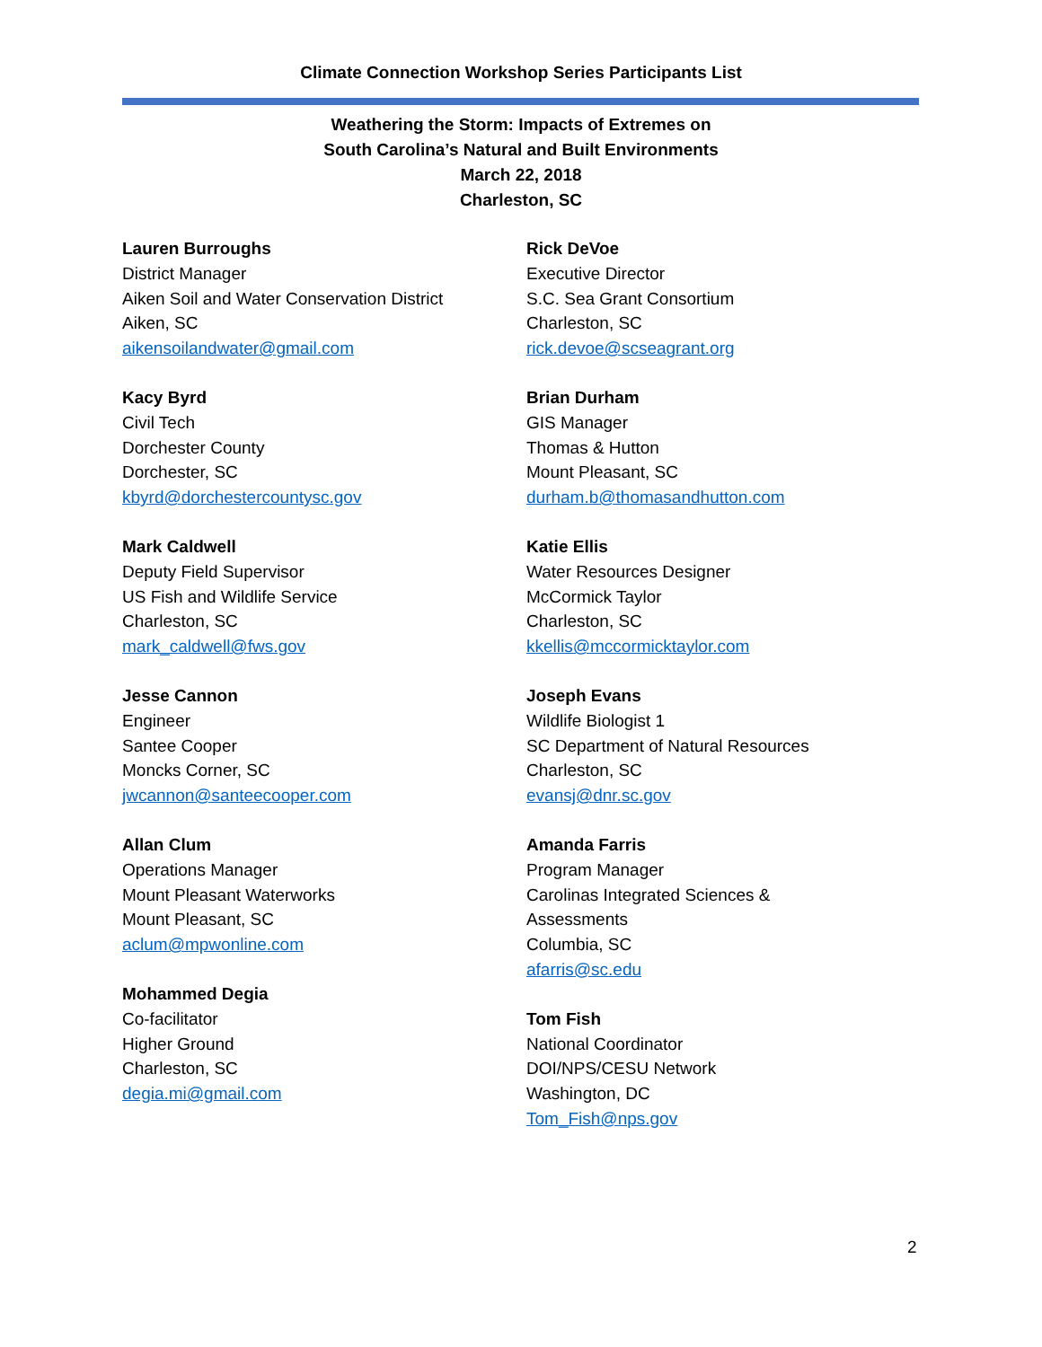Climate Connection Workshop Series Participants List
Weathering the Storm: Impacts of Extremes on
South Carolina’s Natural and Built Environments
March 22, 2018
Charleston, SC
Lauren Burroughs
District Manager
Aiken Soil and Water Conservation District
Aiken, SC
aikensoilandwater@gmail.com
Kacy Byrd
Civil Tech
Dorchester County
Dorchester, SC
kbyrd@dorchestercountysc.gov
Mark Caldwell
Deputy Field Supervisor
US Fish and Wildlife Service
Charleston, SC
mark_caldwell@fws.gov
Jesse Cannon
Engineer
Santee Cooper
Moncks Corner, SC
jwcannon@santeecooper.com
Allan Clum
Operations Manager
Mount Pleasant Waterworks
Mount Pleasant, SC
aclum@mpwonline.com
Mohammed Degia
Co-facilitator
Higher Ground
Charleston, SC
degia.mi@gmail.com
Rick DeVoe
Executive Director
S.C. Sea Grant Consortium
Charleston, SC
rick.devoe@scseagrant.org
Brian Durham
GIS Manager
Thomas & Hutton
Mount Pleasant, SC
durham.b@thomasandhutton.com
Katie Ellis
Water Resources Designer
McCormick Taylor
Charleston, SC
kkellis@mccormicktaylor.com
Joseph Evans
Wildlife Biologist 1
SC Department of Natural Resources
Charleston, SC
evansj@dnr.sc.gov
Amanda Farris
Program Manager
Carolinas Integrated Sciences &
Assessments
Columbia, SC
afarris@sc.edu
Tom Fish
National Coordinator
DOI/NPS/CESU Network
Washington, DC
Tom_Fish@nps.gov
2